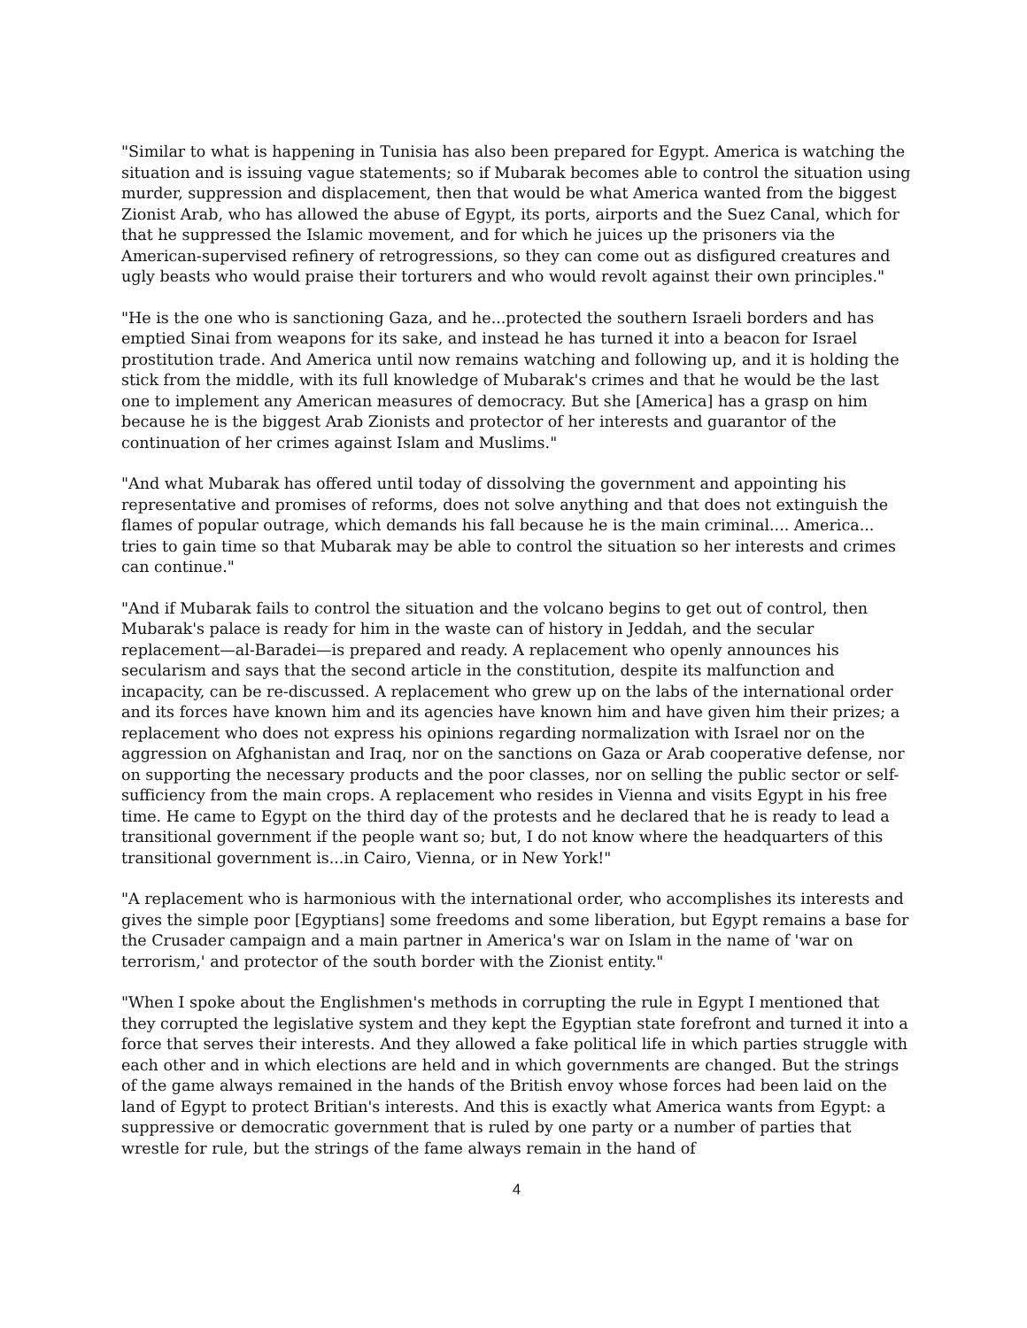"Similar to what is happening in Tunisia has also been prepared for Egypt. America is watching the situation and is issuing vague statements; so if Mubarak becomes able to control the situation using murder, suppression and displacement, then that would be what America wanted from the biggest Zionist Arab, who has allowed the abuse of Egypt, its ports, airports and the Suez Canal, which for that he suppressed the Islamic movement, and for which he juices up the prisoners via the American-supervised refinery of retrogressions, so they can come out as disfigured creatures and ugly beasts who would praise their torturers and who would revolt against their own principles."
"He is the one who is sanctioning Gaza, and he...protected the southern Israeli borders and has emptied Sinai from weapons for its sake, and instead he has turned it into a beacon for Israel prostitution trade. And America until now remains watching and following up, and it is holding the stick from the middle, with its full knowledge of Mubarak's crimes and that he would be the last one to implement any American measures of democracy. But she [America] has a grasp on him because he is the biggest Arab Zionists and protector of her interests and guarantor of the continuation of her crimes against Islam and Muslims."
"And what Mubarak has offered until today of dissolving the government and appointing his representative and promises of reforms, does not solve anything and that does not extinguish the flames of popular outrage, which demands his fall because he is the main criminal.... America... tries to gain time so that Mubarak may be able to control the situation so her interests and crimes can continue."
"And if Mubarak fails to control the situation and the volcano begins to get out of control, then Mubarak's palace is ready for him in the waste can of history in Jeddah, and the secular replacement—al-Baradei—is prepared and ready. A replacement who openly announces his secularism and says that the second article in the constitution, despite its malfunction and incapacity, can be re-discussed. A replacement who grew up on the labs of the international order and its forces have known him and its agencies have known him and have given him their prizes; a replacement who does not express his opinions regarding normalization with Israel nor on the aggression on Afghanistan and Iraq, nor on the sanctions on Gaza or Arab cooperative defense, nor on supporting the necessary products and the poor classes, nor on selling the public sector or self-sufficiency from the main crops. A replacement who resides in Vienna and visits Egypt in his free time. He came to Egypt on the third day of the protests and he declared that he is ready to lead a transitional government if the people want so; but, I do not know where the headquarters of this transitional government is...in Cairo, Vienna, or in New York!"
"A replacement who is harmonious with the international order, who accomplishes its interests and gives the simple poor [Egyptians] some freedoms and some liberation, but Egypt remains a base for the Crusader campaign and a main partner in America's war on Islam in the name of 'war on terrorism,' and protector of the south border with the Zionist entity."
"When I spoke about the Englishmen's methods in corrupting the rule in Egypt I mentioned that they corrupted the legislative system and they kept the Egyptian state forefront and turned it into a force that serves their interests. And they allowed a fake political life in which parties struggle with each other and in which elections are held and in which governments are changed. But the strings of the game always remained in the hands of the British envoy whose forces had been laid on the land of Egypt to protect Britian's interests. And this is exactly what America wants from Egypt: a suppressive or democratic government that is ruled by one party or a number of parties that wrestle for rule, but the strings of the fame always remain in the hand of
4